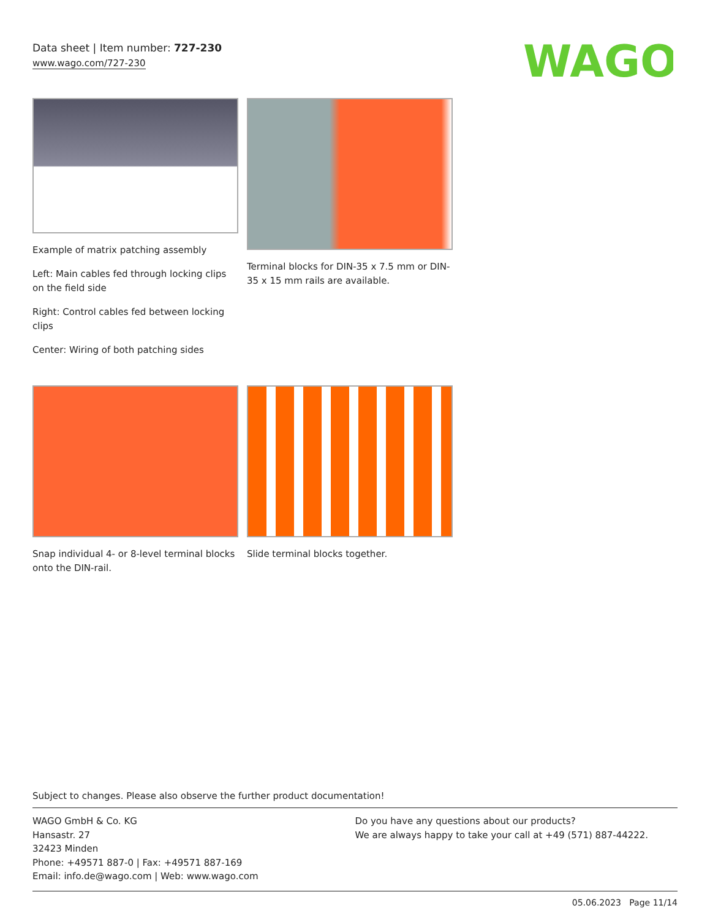Data sheet | Item number: 727-230
www.wago.com/727-230
WAGO
Example of matrix patching assembly
Left: Main cables fed through locking clips on the field side
Right: Control cables fed between locking clips
Center: Wiring of both patching sides
Terminal blocks for DIN-35 x 7.5 mm or DIN-35 x 15 mm rails are available.
Snap individual 4- or 8-level terminal blocks onto the DIN-rail.
Slide terminal blocks together.
Subject to changes. Please also observe the further product documentation!
WAGO GmbH & Co. KG
Hansastr. 27
32423 Minden
Phone: +49571 887-0 | Fax: +49571 887-169
Email: info.de@wago.com | Web: www.wago.com
Do you have any questions about our products?
We are always happy to take your call at +49 (571) 887-44222.
05.06.2023 Page 11/14